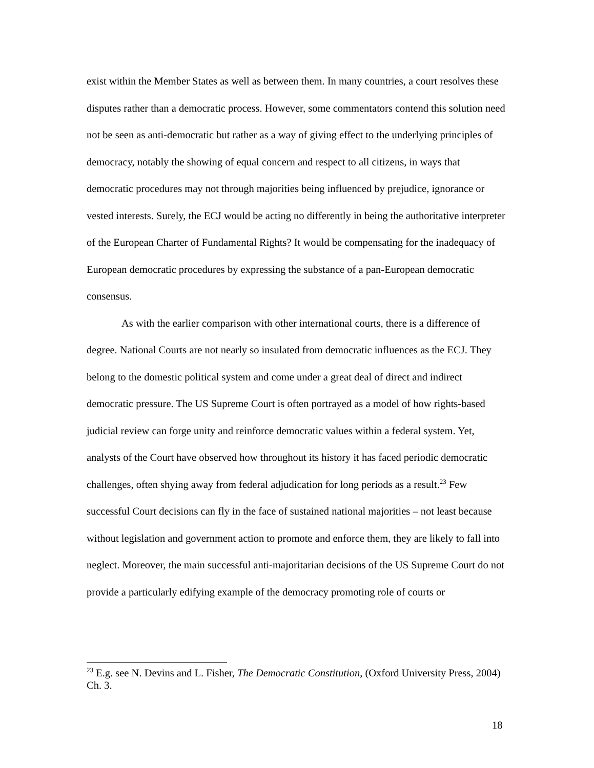exist within the Member States as well as between them. In many countries, a court resolves these disputes rather than a democratic process. However, some commentators contend this solution need not be seen as anti-democratic but rather as a way of giving effect to the underlying principles of democracy, notably the showing of equal concern and respect to all citizens, in ways that democratic procedures may not through majorities being influenced by prejudice, ignorance or vested interests. Surely, the ECJ would be acting no differently in being the authoritative interpreter of the European Charter of Fundamental Rights? It would be compensating for the inadequacy of European democratic procedures by expressing the substance of a pan-European democratic consensus.
As with the earlier comparison with other international courts, there is a difference of degree. National Courts are not nearly so insulated from democratic influences as the ECJ. They belong to the domestic political system and come under a great deal of direct and indirect democratic pressure. The US Supreme Court is often portrayed as a model of how rights-based judicial review can forge unity and reinforce democratic values within a federal system. Yet, analysts of the Court have observed how throughout its history it has faced periodic democratic challenges, often shying away from federal adjudication for long periods as a result.<sup>23</sup> Few successful Court decisions can fly in the face of sustained national majorities – not least because without legislation and government action to promote and enforce them, they are likely to fall into neglect. Moreover, the main successful anti-majoritarian decisions of the US Supreme Court do not provide a particularly edifying example of the democracy promoting role of courts or
<sup>23</sup> E.g. see N. Devins and L. Fisher, The Democratic Constitution, (Oxford University Press, 2004) Ch. 3.
18